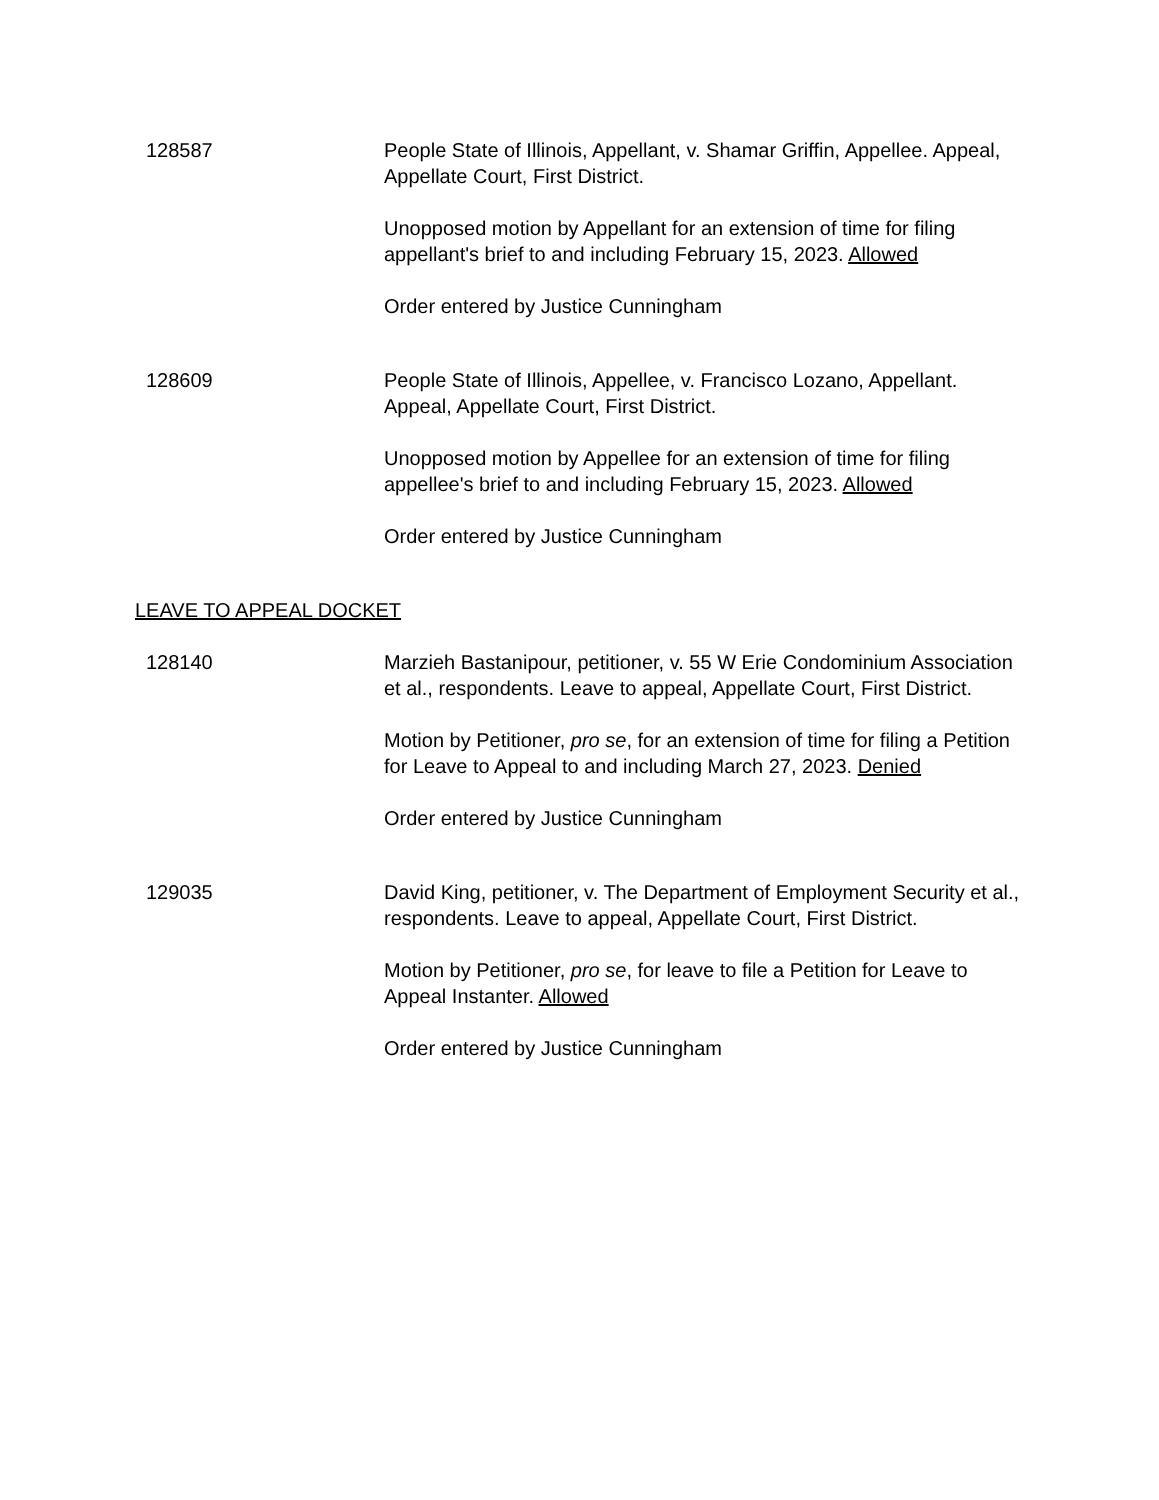128587 People State of Illinois, Appellant, v. Shamar Griffin, Appellee. Appeal, Appellate Court, First District.
Unopposed motion by Appellant for an extension of time for filing appellant's brief to and including February 15, 2023. Allowed
Order entered by Justice Cunningham
128609 People State of Illinois, Appellee, v. Francisco Lozano, Appellant. Appeal, Appellate Court, First District.
Unopposed motion by Appellee for an extension of time for filing appellee's brief to and including February 15, 2023. Allowed
Order entered by Justice Cunningham
LEAVE TO APPEAL DOCKET
128140 Marzieh Bastanipour, petitioner, v. 55 W Erie Condominium Association et al., respondents. Leave to appeal, Appellate Court, First District.
Motion by Petitioner, pro se, for an extension of time for filing a Petition for Leave to Appeal to and including March 27, 2023. Denied
Order entered by Justice Cunningham
129035 David King, petitioner, v. The Department of Employment Security et al., respondents. Leave to appeal, Appellate Court, First District.
Motion by Petitioner, pro se, for leave to file a Petition for Leave to Appeal Instanter. Allowed
Order entered by Justice Cunningham